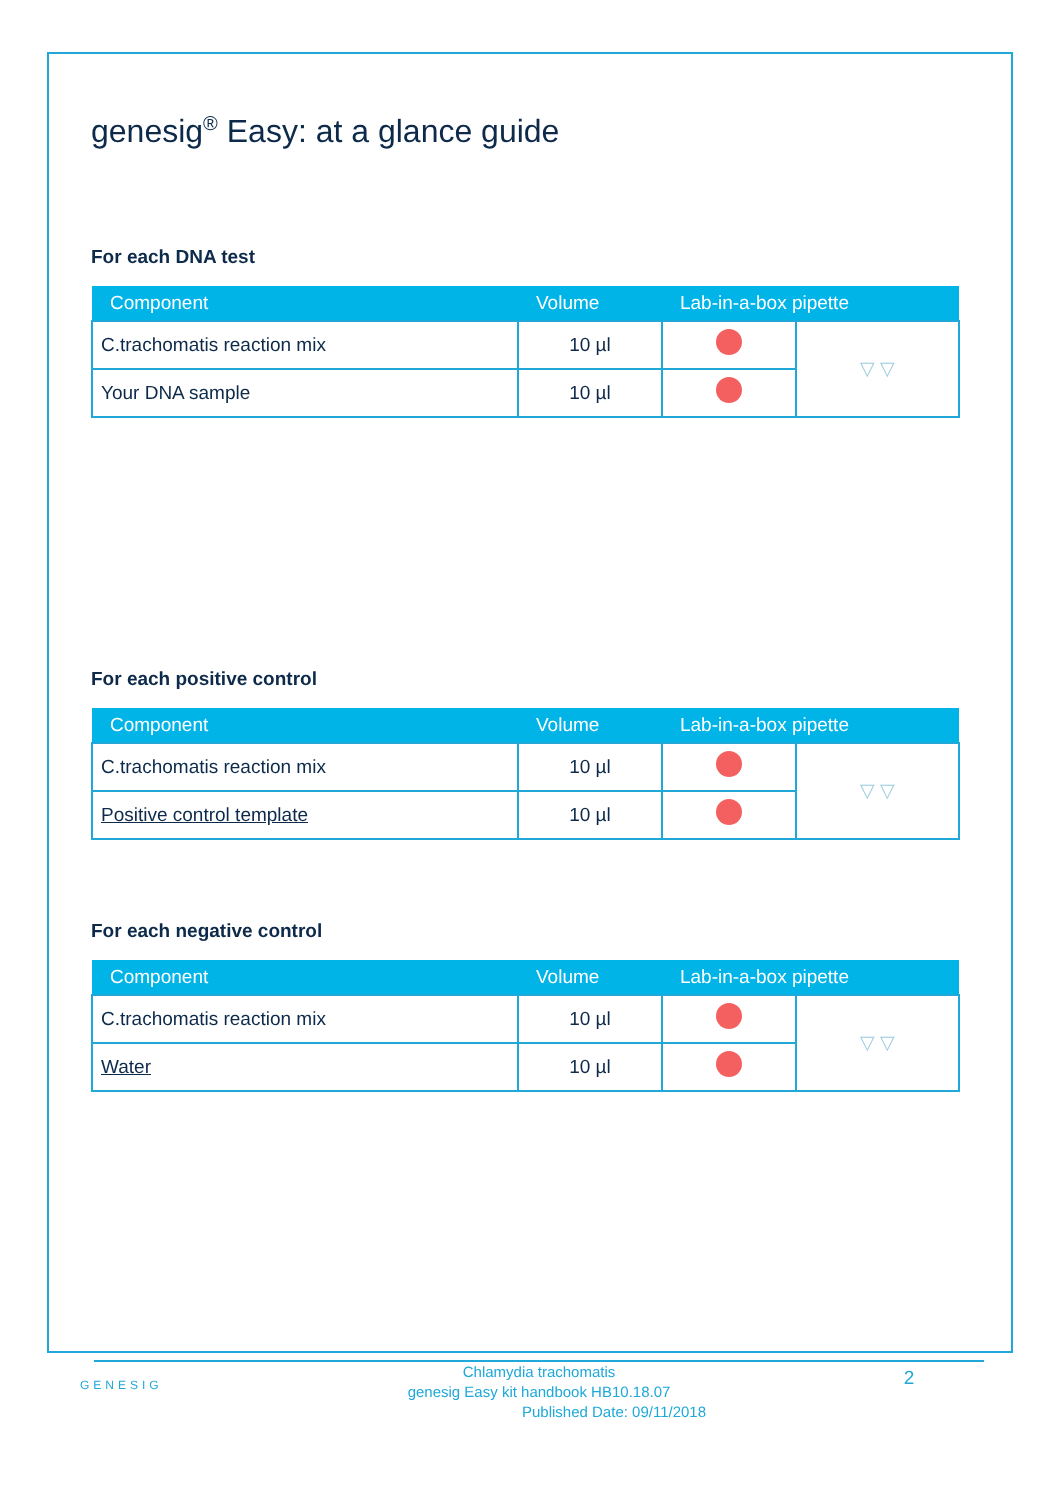genesig<sup>®</sup> Easy: at a glance guide
For each DNA test
| Component | Volume | Lab-in-a-box pipette | |
| --- | --- | --- | --- |
| C.trachomatis reaction mix | 10 µl | | ▽ ▽ |
| Your DNA sample | 10 µl | | |
For each positive control
| Component | Volume | Lab-in-a-box pipette | |
| --- | --- | --- | --- |
| C.trachomatis reaction mix | 10 µl | | ▽ ▽ |
| Positive control template | 10 µl | | |
For each negative control
| Component | Volume | Lab-in-a-box pipette | |
| --- | --- | --- | --- |
| C.trachomatis reaction mix | 10 µl | | ▽ ▽ |
| Water | 10 µl | | |
GENESIG
2
Chlamydia trachomatis
genesig Easy kit handbook HB10.18.07
Published Date: 09/11/2018